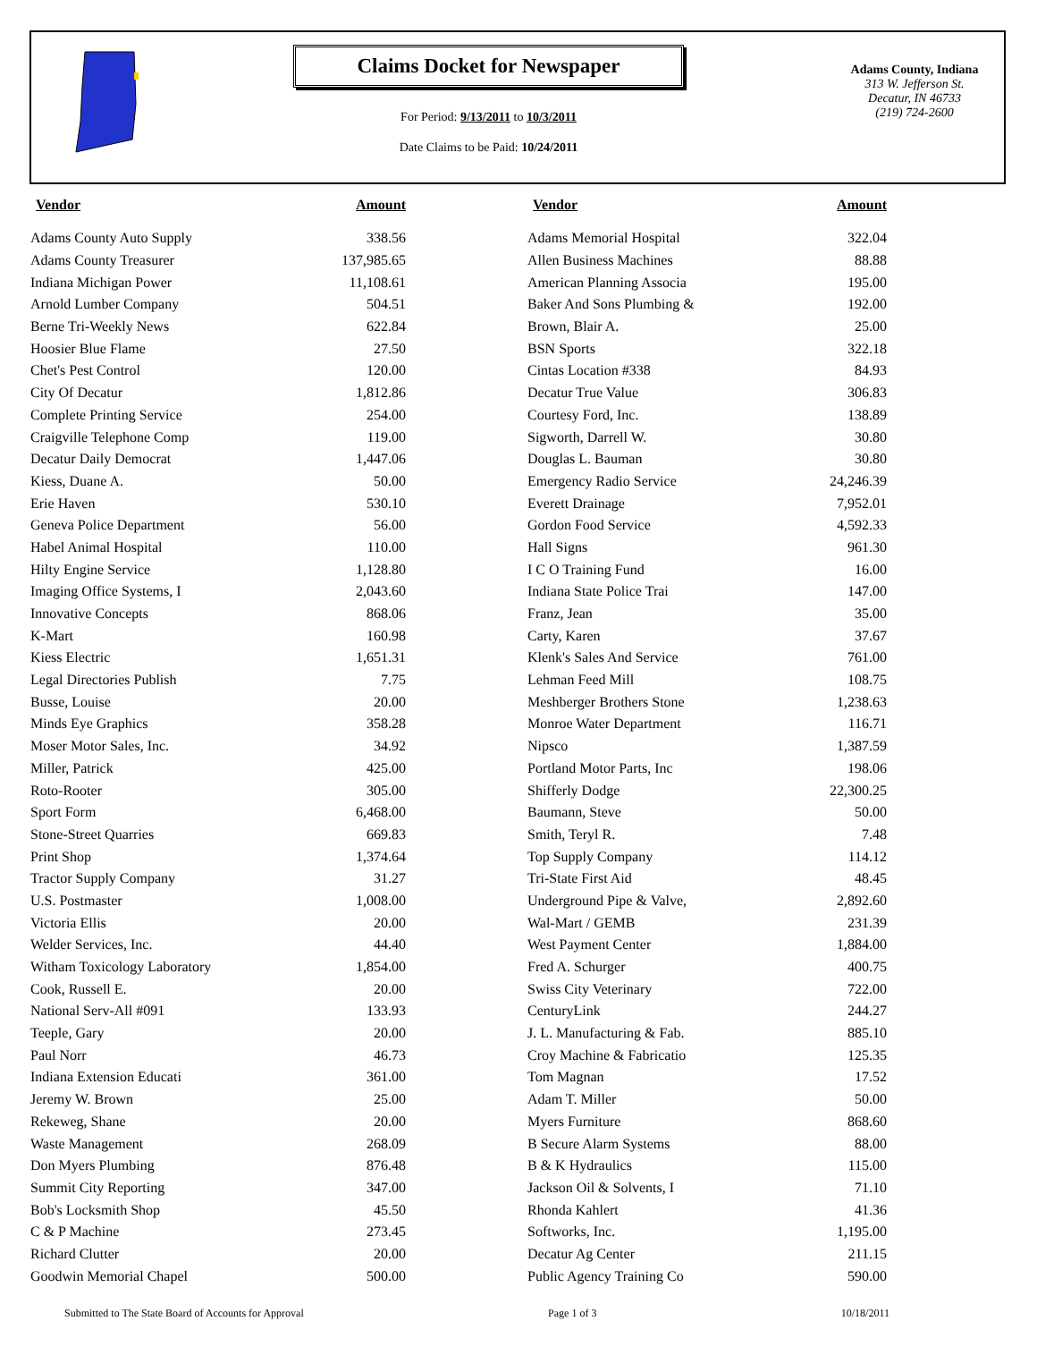Claims Docket for Newspaper
For Period: 9/13/2011 to 10/3/2011
Date Claims to be Paid: 10/24/2011
Adams County, Indiana
313 W. Jefferson St.
Decatur, IN 46733
(219) 724-2600
| Vendor | Amount | | Vendor | Amount |
| --- | --- | --- | --- | --- |
| Adams County Auto Supply | 338.56 | | Adams Memorial Hospital | 322.04 |
| Adams County Treasurer | 137,985.65 | | Allen Business Machines | 88.88 |
| Indiana Michigan Power | 11,108.61 | | American Planning Associa | 195.00 |
| Arnold Lumber Company | 504.51 | | Baker And Sons Plumbing & | 192.00 |
| Berne Tri-Weekly News | 622.84 | | Brown, Blair A. | 25.00 |
| Hoosier Blue Flame | 27.50 | | BSN Sports | 322.18 |
| Chet's Pest Control | 120.00 | | Cintas Location #338 | 84.93 |
| City Of Decatur | 1,812.86 | | Decatur True Value | 306.83 |
| Complete Printing Service | 254.00 | | Courtesy Ford, Inc. | 138.89 |
| Craigville Telephone Comp | 119.00 | | Sigworth, Darrell W. | 30.80 |
| Decatur Daily Democrat | 1,447.06 | | Douglas L. Bauman | 30.80 |
| Kiess, Duane A. | 50.00 | | Emergency Radio Service | 24,246.39 |
| Erie Haven | 530.10 | | Everett Drainage | 7,952.01 |
| Geneva Police Department | 56.00 | | Gordon Food Service | 4,592.33 |
| Habel Animal Hospital | 110.00 | | Hall Signs | 961.30 |
| Hilty Engine Service | 1,128.80 | | I C O Training Fund | 16.00 |
| Imaging Office Systems, I | 2,043.60 | | Indiana State Police Trai | 147.00 |
| Innovative Concepts | 868.06 | | Franz, Jean | 35.00 |
| K-Mart | 160.98 | | Carty, Karen | 37.67 |
| Kiess Electric | 1,651.31 | | Klenk's Sales And Service | 761.00 |
| Legal Directories Publish | 7.75 | | Lehman Feed Mill | 108.75 |
| Busse, Louise | 20.00 | | Meshberger Brothers Stone | 1,238.63 |
| Minds Eye Graphics | 358.28 | | Monroe Water Department | 116.71 |
| Moser Motor Sales, Inc. | 34.92 | | Nipsco | 1,387.59 |
| Miller, Patrick | 425.00 | | Portland Motor Parts, Inc | 198.06 |
| Roto-Rooter | 305.00 | | Shifferly Dodge | 22,300.25 |
| Sport Form | 6,468.00 | | Baumann, Steve | 50.00 |
| Stone-Street Quarries | 669.83 | | Smith, Teryl R. | 7.48 |
| Print Shop | 1,374.64 | | Top Supply Company | 114.12 |
| Tractor Supply Company | 31.27 | | Tri-State First Aid | 48.45 |
| U.S. Postmaster | 1,008.00 | | Underground Pipe & Valve, | 2,892.60 |
| Victoria Ellis | 20.00 | | Wal-Mart / GEMB | 231.39 |
| Welder Services, Inc. | 44.40 | | West Payment Center | 1,884.00 |
| Witham Toxicology Laboratory | 1,854.00 | | Fred A. Schurger | 400.75 |
| Cook, Russell E. | 20.00 | | Swiss City Veterinary | 722.00 |
| National Serv-All #091 | 133.93 | | CenturyLink | 244.27 |
| Teeple, Gary | 20.00 | | J. L. Manufacturing & Fab. | 885.10 |
| Paul Norr | 46.73 | | Croy Machine & Fabricatio | 125.35 |
| Indiana Extension Educati | 361.00 | | Tom Magnan | 17.52 |
| Jeremy W. Brown | 25.00 | | Adam T. Miller | 50.00 |
| Rekeweg, Shane | 20.00 | | Myers Furniture | 868.60 |
| Waste Management | 268.09 | | B Secure Alarm Systems | 88.00 |
| Don Myers Plumbing | 876.48 | | B & K Hydraulics | 115.00 |
| Summit City Reporting | 347.00 | | Jackson Oil & Solvents, I | 71.10 |
| Bob's Locksmith Shop | 45.50 | | Rhonda Kahlert | 41.36 |
| C & P Machine | 273.45 | | Softworks, Inc. | 1,195.00 |
| Richard Clutter | 20.00 | | Decatur Ag Center | 211.15 |
| Goodwin Memorial Chapel | 500.00 | | Public Agency Training Co | 590.00 |
Submitted to The State Board of Accounts for Approval Page 1 of 3 10/18/2011